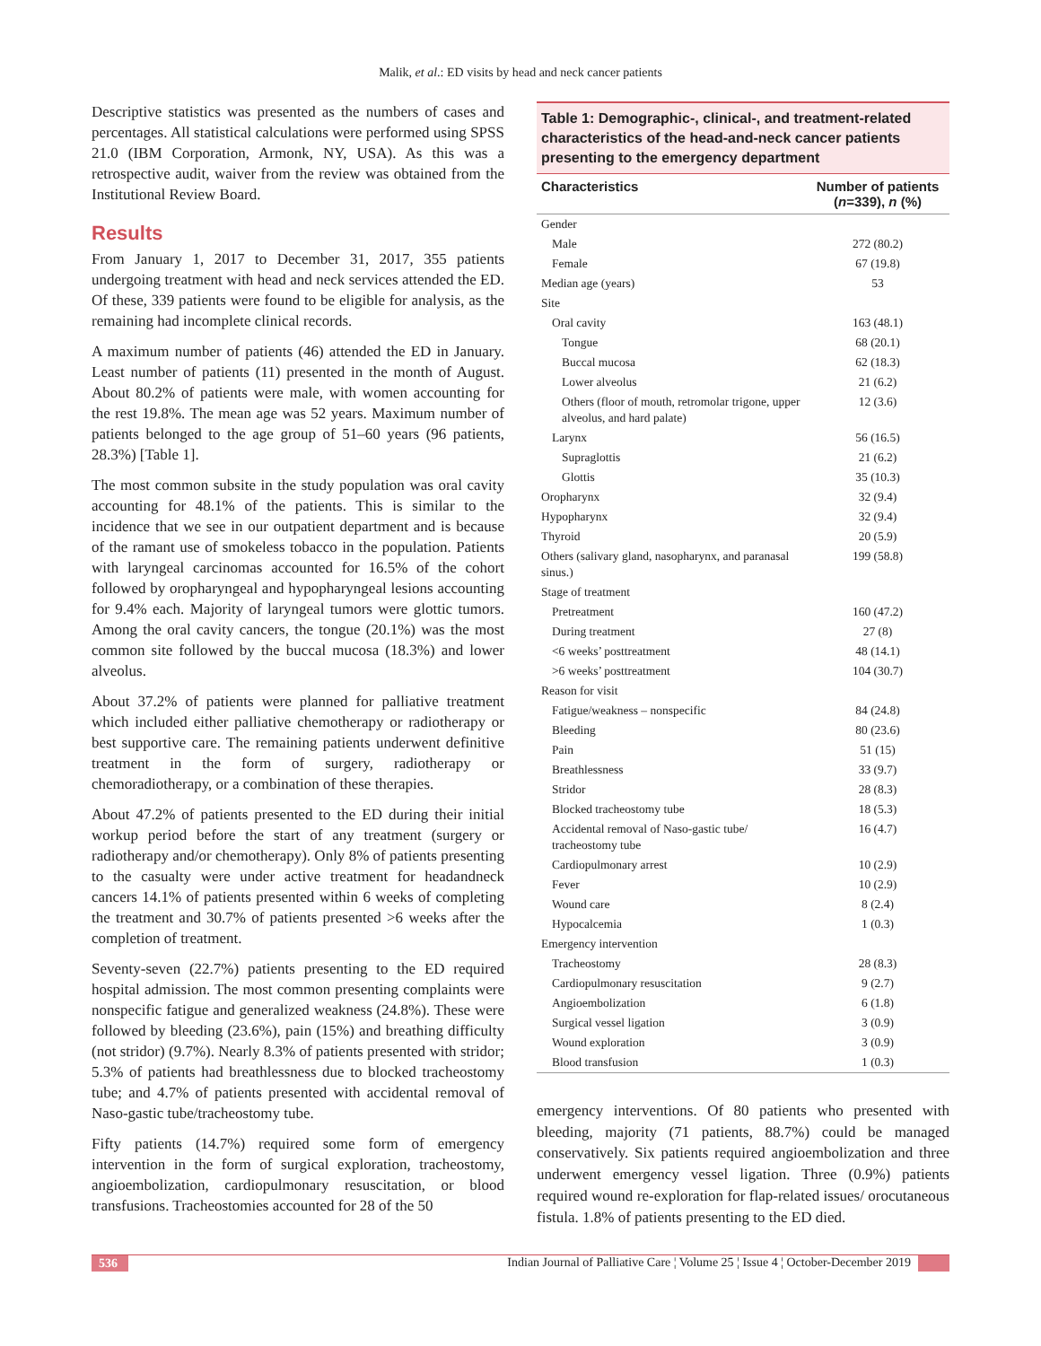Malik, et al.: ED visits by head and neck cancer patients
Descriptive statistics was presented as the numbers of cases and percentages. All statistical calculations were performed using SPSS 21.0 (IBM Corporation, Armonk, NY, USA). As this was a retrospective audit, waiver from the review was obtained from the Institutional Review Board.
Results
From January 1, 2017 to December 31, 2017, 355 patients undergoing treatment with head and neck services attended the ED. Of these, 339 patients were found to be eligible for analysis, as the remaining had incomplete clinical records.
A maximum number of patients (46) attended the ED in January. Least number of patients (11) presented in the month of August. About 80.2% of patients were male, with women accounting for the rest 19.8%. The mean age was 52 years. Maximum number of patients belonged to the age group of 51–60 years (96 patients, 28.3%) [Table 1].
The most common subsite in the study population was oral cavity accounting for 48.1% of the patients. This is similar to the incidence that we see in our outpatient department and is because of the ramant use of smokeless tobacco in the population. Patients with laryngeal carcinomas accounted for 16.5% of the cohort followed by oropharyngeal and hypopharyngeal lesions accounting for 9.4% each. Majority of laryngeal tumors were glottic tumors. Among the oral cavity cancers, the tongue (20.1%) was the most common site followed by the buccal mucosa (18.3%) and lower alveolus.
About 37.2% of patients were planned for palliative treatment which included either palliative chemotherapy or radiotherapy or best supportive care. The remaining patients underwent definitive treatment in the form of surgery, radiotherapy or chemoradiotherapy, or a combination of these therapies.
About 47.2% of patients presented to the ED during their initial workup period before the start of any treatment (surgery or radiotherapy and/or chemotherapy). Only 8% of patients presenting to the casualty were under active treatment for headandneck cancers 14.1% of patients presented within 6 weeks of completing the treatment and 30.7% of patients presented >6 weeks after the completion of treatment.
Seventy-seven (22.7%) patients presenting to the ED required hospital admission. The most common presenting complaints were nonspecific fatigue and generalized weakness (24.8%). These were followed by bleeding (23.6%), pain (15%) and breathing difficulty (not stridor) (9.7%). Nearly 8.3% of patients presented with stridor; 5.3% of patients had breathlessness due to blocked tracheostomy tube; and 4.7% of patients presented with accidental removal of Naso-gastic tube/tracheostomy tube.
Fifty patients (14.7%) required some form of emergency intervention in the form of surgical exploration, tracheostomy, angioembolization, cardiopulmonary resuscitation, or blood transfusions. Tracheostomies accounted for 28 of the 50
Table 1: Demographic-, clinical-, and treatment-related characteristics of the head-and-neck cancer patients presenting to the emergency department
| Characteristics | Number of patients ( n =339), n (%) |
| --- | --- |
| Gender | |
| Male | 272 (80.2) |
| Female | 67 (19.8) |
| Median age (years) | 53 |
| Site | |
| Oral cavity | 163 (48.1) |
| Tongue | 68 (20.1) |
| Buccal mucosa | 62 (18.3) |
| Lower alveolus | 21 (6.2) |
| Others (floor of mouth, retromolar trigone, upper alveolus, and hard palate) | 12 (3.6) |
| Larynx | 56 (16.5) |
| Supraglottis | 21 (6.2) |
| Glottis | 35 (10.3) |
| Oropharynx | 32 (9.4) |
| Hypopharynx | 32 (9.4) |
| Thyroid | 20 (5.9) |
| Others (salivary gland, nasopharynx, and paranasal sinus.) | 199 (58.8) |
| Stage of treatment | |
| Pretreatment | 160 (47.2) |
| During treatment | 27 (8) |
| <6 weeks’ posttreatment | 48 (14.1) |
| >6 weeks’ posttreatment | 104 (30.7) |
| Reason for visit | |
| Fatigue/weakness – nonspecific | 84 (24.8) |
| Bleeding | 80 (23.6) |
| Pain | 51 (15) |
| Breathlessness | 33 (9.7) |
| Stridor | 28 (8.3) |
| Blocked tracheostomy tube | 18 (5.3) |
| Accidental removal of Naso-gastic tube/ tracheostomy tube | 16 (4.7) |
| Cardiopulmonary arrest | 10 (2.9) |
| Fever | 10 (2.9) |
| Wound care | 8 (2.4) |
| Hypocalcemia | 1 (0.3) |
| Emergency intervention | |
| Tracheostomy | 28 (8.3) |
| Cardiopulmonary resuscitation | 9 (2.7) |
| Angioembolization | 6 (1.8) |
| Surgical vessel ligation | 3 (0.9) |
| Wound exploration | 3 (0.9) |
| Blood transfusion | 1 (0.3) |
emergency interventions. Of 80 patients who presented with bleeding, majority (71 patients, 88.7%) could be managed conservatively. Six patients required angioembolization and three underwent emergency vessel ligation. Three (0.9%) patients required wound re-exploration for flap-related issues/ orocutaneous fistula. 1.8% of patients presenting to the ED died.
536
Indian Journal of Palliative Care ¦ Volume 25 ¦ Issue 4 ¦ October-December 2019